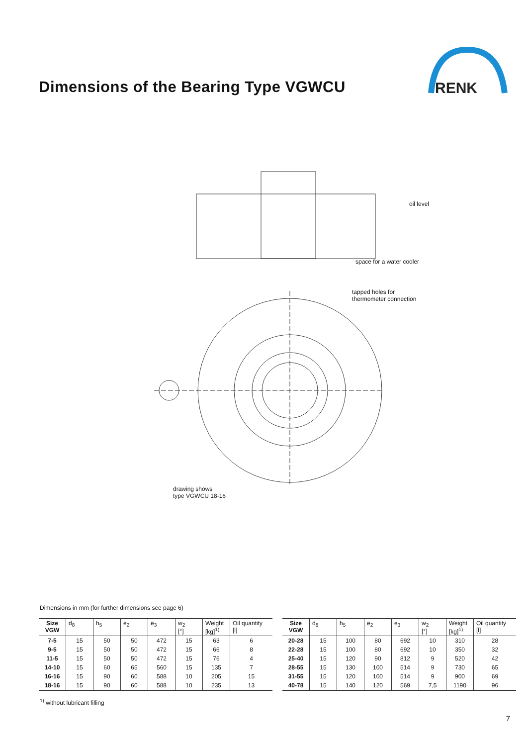Dimensions of the Bearing Type VGWCU
RENK
oil level
space for a water cooler
tapped holes for
thermometer connection
drawing shows
type VGWCU 18-16
Dimensions in mm (for further dimensions see page 6)
| Size VGW | d<sub>8</sub> | h<sub>5</sub> | e<sub>2</sub> | e<sub>3</sub> | w<sub>2</sub> [°] | Weight [kg]<sup>1)</sup> | Oil quantity [l] |
| --- | --- | --- | --- | --- | --- | --- | --- |
| 7-5 | 15 | 50 | 50 | 472 | 15 | 63 | 6 |
| 9-5 | 15 | 50 | 50 | 472 | 15 | 66 | 8 |
| 11-5 | 15 | 50 | 50 | 472 | 15 | 76 | 4 |
| 14-10 | 15 | 60 | 65 | 560 | 15 | 135 | 7 |
| 16-16 | 15 | 90 | 60 | 588 | 10 | 205 | 15 |
| 18-16 | 15 | 90 | 60 | 588 | 10 | 235 | 13 |
| Size VGW | d<sub>8</sub> | h<sub>5</sub> | e<sub>2</sub> | e<sub>3</sub> | w<sub>2</sub> [°] | Weight [kg]<sup>1)</sup> | Oil quantity [l] |
| --- | --- | --- | --- | --- | --- | --- | --- |
| 20-28 | 15 | 100 | 80 | 692 | 10 | 310 | 28 |
| 22-28 | 15 | 100 | 80 | 692 | 10 | 350 | 32 |
| 25-40 | 15 | 120 | 90 | 812 | 9 | 520 | 42 |
| 28-55 | 15 | 130 | 100 | 514 | 9 | 730 | 65 |
| 31-55 | 15 | 120 | 100 | 514 | 9 | 900 | 69 |
| 40-78 | 15 | 140 | 120 | 569 | 7,5 | 1190 | 96 |
<sup>1)</sup> without lubricant filling
7